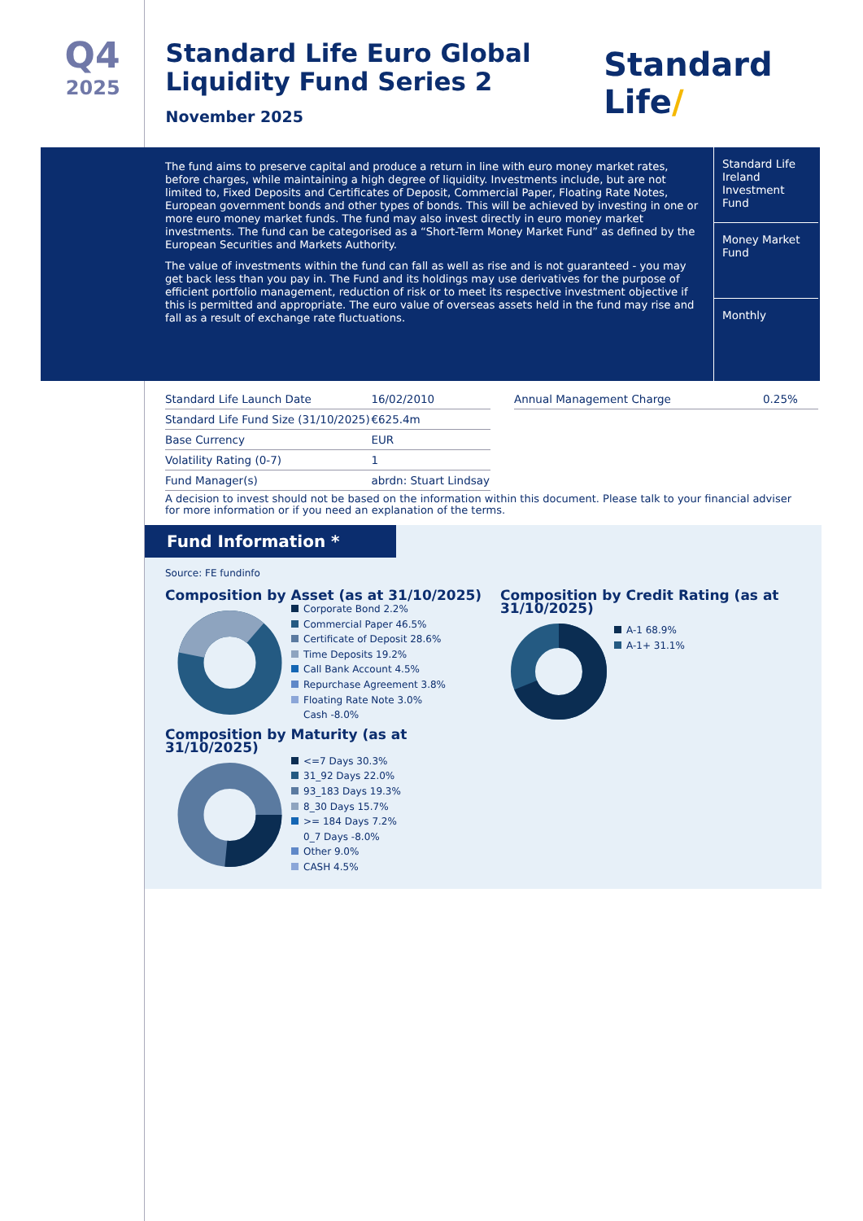Q4
2025
Standard Life Euro Global Liquidity Fund Series 2
November 2025
Standard Life/
The fund aims to preserve capital and produce a return in line with euro money market rates, before charges, while maintaining a high degree of liquidity. Investments include, but are not limited to, Fixed Deposits and Certificates of Deposit, Commercial Paper, Floating Rate Notes, European government bonds and other types of bonds. This will be achieved by investing in one or more euro money market funds. The fund may also invest directly in euro money market investments. The fund can be categorised as a “Short-Term Money Market Fund” as defined by the European Securities and Markets Authority.
The value of investments within the fund can fall as well as rise and is not guaranteed - you may get back less than you pay in. The Fund and its holdings may use derivatives for the purpose of efficient portfolio management, reduction of risk or to meet its respective investment objective if this is permitted and appropriate. The euro value of overseas assets held in the fund may rise and fall as a result of exchange rate fluctuations.
Standard Life Ireland Investment Fund
Money Market Fund
Monthly
| Standard Life Launch Date | 16/02/2010 |
| Standard Life Fund Size (31/10/2025) | €625.4m |
| Base Currency | EUR |
| Volatility Rating (0-7) | 1 |
| Fund Manager(s) | abrdn: Stuart Lindsay |
| Annual Management Charge | 0.25% |
A decision to invest should not be based on the information within this document. Please talk to your financial adviser for more information or if you need an explanation of the terms.
Fund Information *
Source: FE fundinfo
Composition by Asset (as at 31/10/2025)
Corporate Bond 2.2%
Commercial Paper 46.5%
Certificate of Deposit 28.6%
Time Deposits 19.2%
Call Bank Account 4.5%
Repurchase Agreement 3.8%
Floating Rate Note 3.0%
Cash -8.0%
Composition by Maturity (as at 31/10/2025)
<=7 Days 30.3%
31_92 Days 22.0%
93_183 Days 19.3%
8_30 Days 15.7%
>= 184 Days 7.2%
0_7 Days -8.0%
Other 9.0%
CASH 4.5%
Composition by Credit Rating (as at
31/10/2025)
A-1 68.9%
A-1+ 31.1%